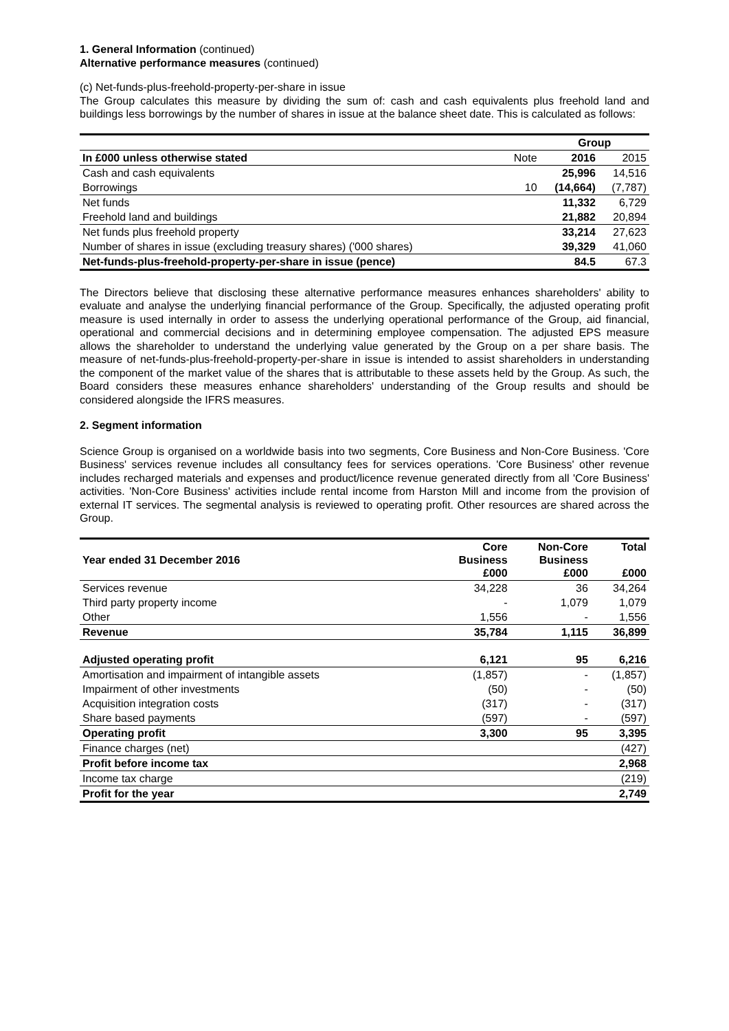1. General Information (continued)
Alternative performance measures (continued)
(c) Net-funds-plus-freehold-property-per-share in issue
The Group calculates this measure by dividing the sum of: cash and cash equivalents plus freehold land and buildings less borrowings by the number of shares in issue at the balance sheet date. This is calculated as follows:
| | | Group | |
| In £000 unless otherwise stated | Note | 2016 | 2015 |
| Cash and cash equivalents | | 25,996 | 14,516 |
| Borrowings | 10 | (14,664) | (7,787) |
| Net funds | | 11,332 | 6,729 |
| Freehold land and buildings | | 21,882 | 20,894 |
| Net funds plus freehold property | | 33,214 | 27,623 |
| Number of shares in issue (excluding treasury shares) ('000 shares) | | 39,329 | 41,060 |
| Net-funds-plus-freehold-property-per-share in issue (pence) | | 84.5 | 67.3 |
The Directors believe that disclosing these alternative performance measures enhances shareholders' ability to evaluate and analyse the underlying financial performance of the Group. Specifically, the adjusted operating profit measure is used internally in order to assess the underlying operational performance of the Group, aid financial, operational and commercial decisions and in determining employee compensation. The adjusted EPS measure allows the shareholder to understand the underlying value generated by the Group on a per share basis. The measure of net-funds-plus-freehold-property-per-share in issue is intended to assist shareholders in understanding the component of the market value of the shares that is attributable to these assets held by the Group. As such, the Board considers these measures enhance shareholders' understanding of the Group results and should be considered alongside the IFRS measures.
2. Segment information
Science Group is organised on a worldwide basis into two segments, Core Business and Non-Core Business. 'Core Business' services revenue includes all consultancy fees for services operations. 'Core Business' other revenue includes recharged materials and expenses and product/licence revenue generated directly from all 'Core Business' activities. 'Non-Core Business' activities include rental income from Harston Mill and income from the provision of external IT services. The segmental analysis is reviewed to operating profit. Other resources are shared across the Group.
| Year ended 31 December 2016 | Core Business £000 | Non-Core Business £000 | Total £000 |
| Services revenue | 34,228 | 36 | 34,264 |
| Third party property income | - | 1,079 | 1,079 |
| Other | 1,556 | - | 1,556 |
| Revenue | 35,784 | 1,115 | 36,899 |
| Adjusted operating profit | 6,121 | 95 | 6,216 |
| Amortisation and impairment of intangible assets | (1,857) | - | (1,857) |
| Impairment of other investments | (50) | - | (50) |
| Acquisition integration costs | (317) | - | (317) |
| Share based payments | (597) | - | (597) |
| Operating profit | 3,300 | 95 | 3,395 |
| Finance charges (net) | | | (427) |
| Profit before income tax | | | 2,968 |
| Income tax charge | | | (219) |
| Profit for the year | | | 2,749 |